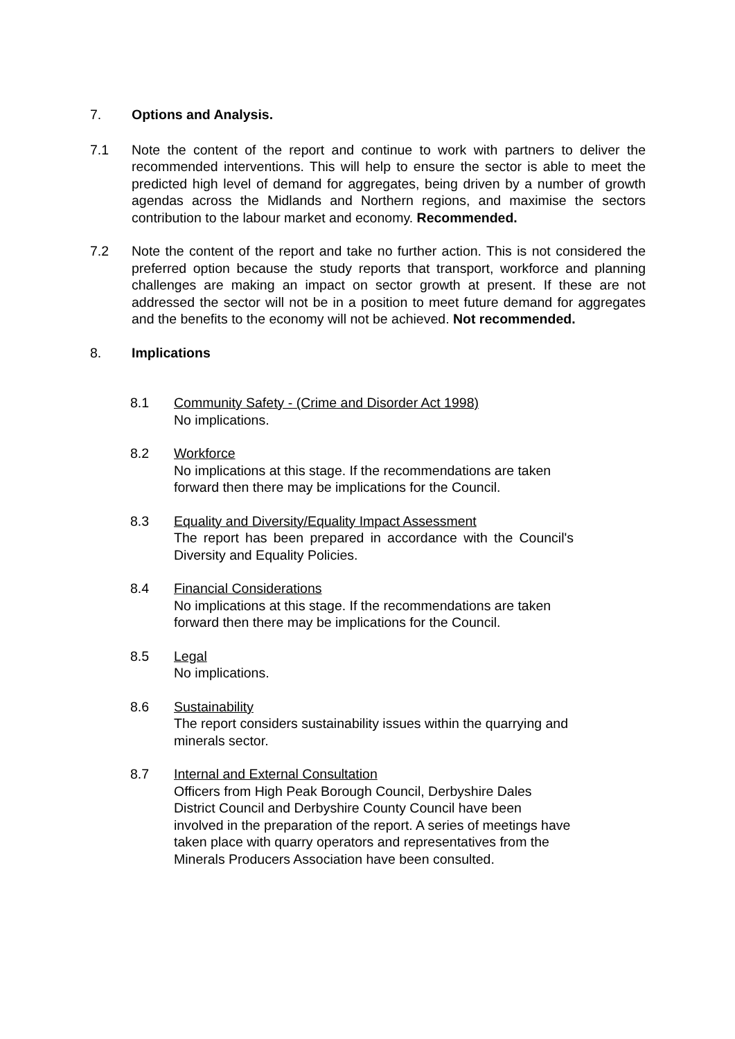7. Options and Analysis.
7.1 Note the content of the report and continue to work with partners to deliver the recommended interventions. This will help to ensure the sector is able to meet the predicted high level of demand for aggregates, being driven by a number of growth agendas across the Midlands and Northern regions, and maximise the sectors contribution to the labour market and economy. Recommended.
7.2 Note the content of the report and take no further action. This is not considered the preferred option because the study reports that transport, workforce and planning challenges are making an impact on sector growth at present. If these are not addressed the sector will not be in a position to meet future demand for aggregates and the benefits to the economy will not be achieved. Not recommended.
8. Implications
8.1 Community Safety - (Crime and Disorder Act 1998)
No implications.
8.2 Workforce
No implications at this stage. If the recommendations are taken forward then there may be implications for the Council.
8.3 Equality and Diversity/Equality Impact Assessment
The report has been prepared in accordance with the Council's Diversity and Equality Policies.
8.4 Financial Considerations
No implications at this stage. If the recommendations are taken forward then there may be implications for the Council.
8.5 Legal
No implications.
8.6 Sustainability
The report considers sustainability issues within the quarrying and minerals sector.
8.7 Internal and External Consultation
Officers from High Peak Borough Council, Derbyshire Dales District Council and Derbyshire County Council have been involved in the preparation of the report. A series of meetings have taken place with quarry operators and representatives from the Minerals Producers Association have been consulted.